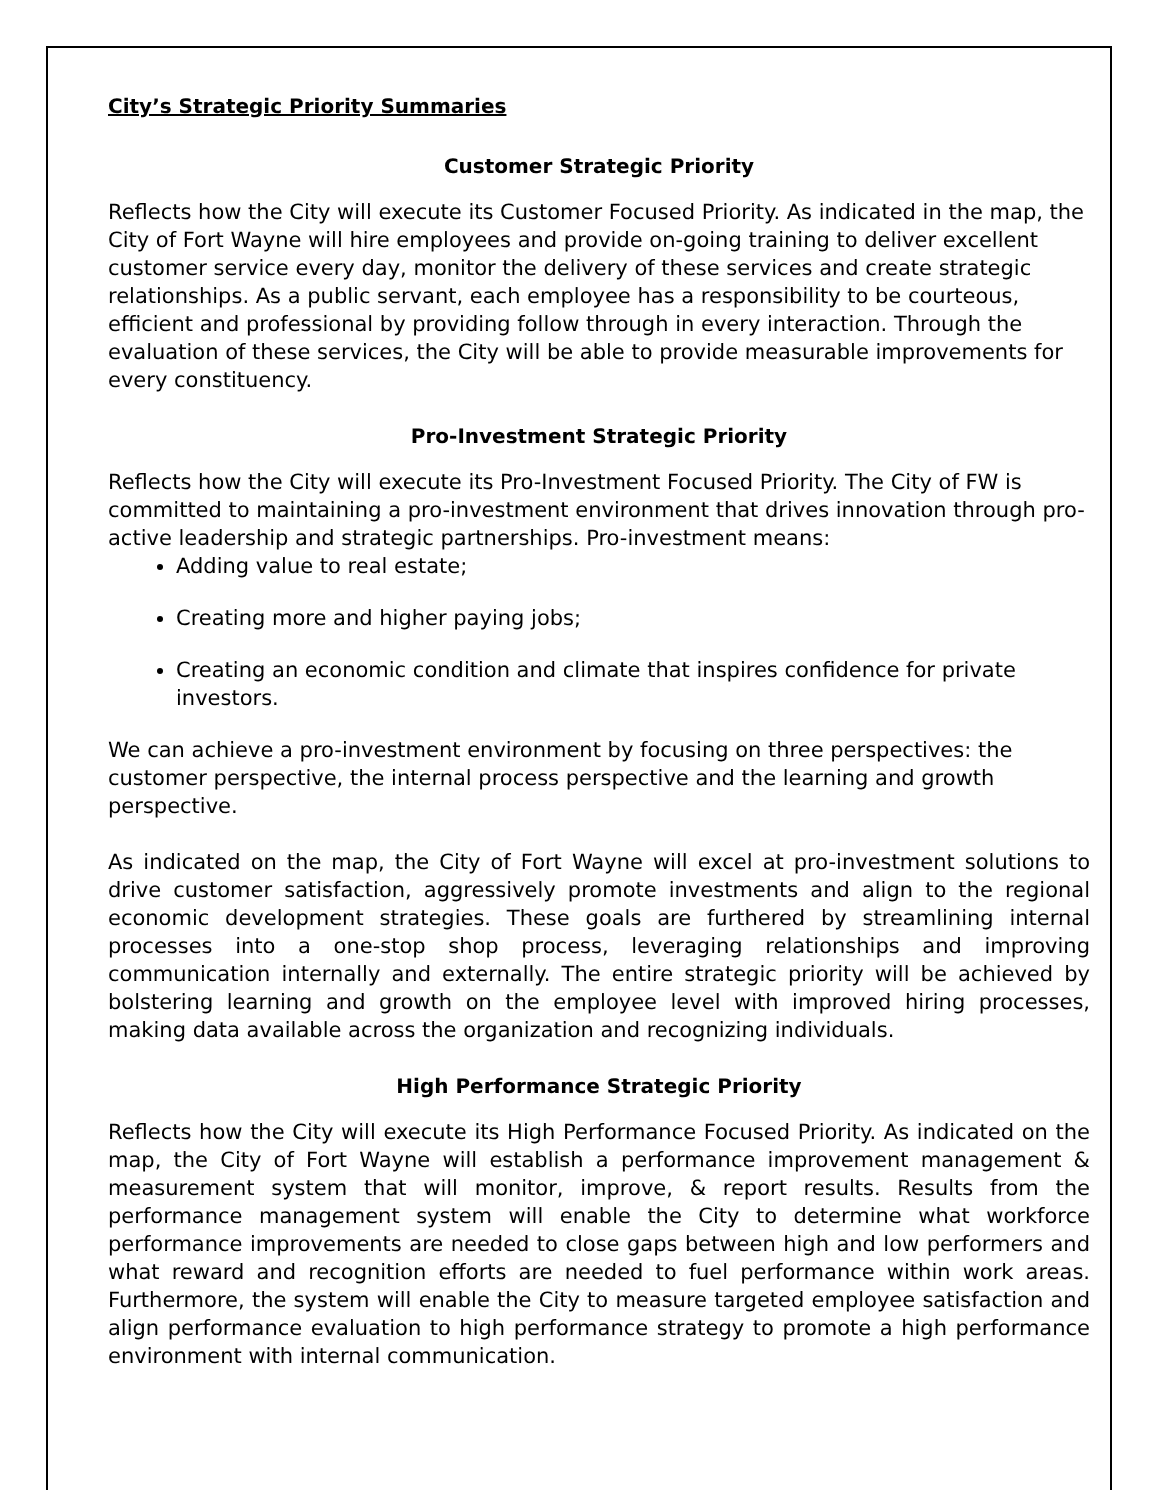City’s Strategic Priority Summaries
Customer Strategic Priority
Reflects how the City will execute its Customer Focused Priority. As indicated in the map, the City of Fort Wayne will hire employees and provide on-going training to deliver excellent customer service every day, monitor the delivery of these services and create strategic relationships. As a public servant, each employee has a responsibility to be courteous, efficient and professional by providing follow through in every interaction. Through the evaluation of these services, the City will be able to provide measurable improvements for every constituency.
Pro-Investment Strategic Priority
Reflects how the City will execute its Pro-Investment Focused Priority. The City of FW is committed to maintaining a pro-investment environment that drives innovation through pro-active leadership and strategic partnerships. Pro-investment means:
Adding value to real estate;
Creating more and higher paying jobs;
Creating an economic condition and climate that inspires confidence for private investors.
We can achieve a pro-investment environment by focusing on three perspectives: the customer perspective, the internal process perspective and the learning and growth perspective.
As indicated on the map, the City of Fort Wayne will excel at pro-investment solutions to drive customer satisfaction, aggressively promote investments and align to the regional economic development strategies. These goals are furthered by streamlining internal processes into a one-stop shop process, leveraging relationships and improving communication internally and externally. The entire strategic priority will be achieved by bolstering learning and growth on the employee level with improved hiring processes, making data available across the organization and recognizing individuals.
High Performance Strategic Priority
Reflects how the City will execute its High Performance Focused Priority. As indicated on the map, the City of Fort Wayne will establish a performance improvement management & measurement system that will monitor, improve, & report results. Results from the performance management system will enable the City to determine what workforce performance improvements are needed to close gaps between high and low performers and what reward and recognition efforts are needed to fuel performance within work areas. Furthermore, the system will enable the City to measure targeted employee satisfaction and align performance evaluation to high performance strategy to promote a high performance environment with internal communication.